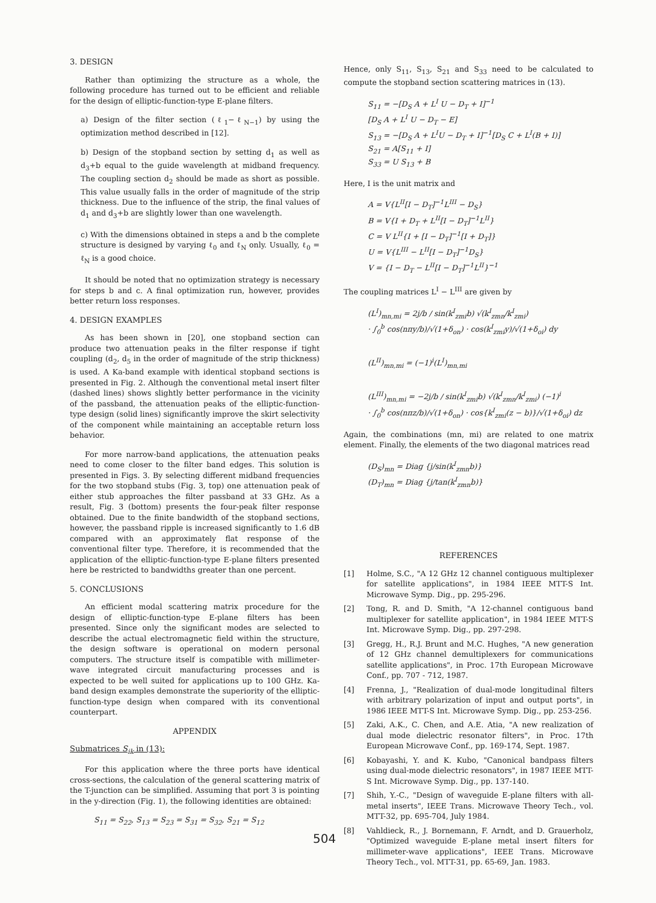3. DESIGN
Rather than optimizing the structure as a whole, the following procedure has turned out to be efficient and reliable for the design of elliptic-function-type E-plane filters.
a) Design of the filter section (ℓ<sub>1</sub>−ℓ<sub>N−1</sub>) by using the optimization method described in [12].
b) Design of the stopband section by setting d<sub>1</sub> as well as d<sub>3</sub>+b equal to the guide wavelength at midband frequency. The coupling section d<sub>2</sub> should be made as short as possible. This value usually falls in the order of magnitude of the strip thickness. Due to the influence of the strip, the final values of d<sub>1</sub> and d<sub>3</sub>+b are slightly lower than one wavelength.
c) With the dimensions obtained in steps a and b the complete structure is designed by varying ℓ<sub>0</sub> and ℓ<sub>N</sub> only. Usually, ℓ<sub>0</sub> = ℓ<sub>N</sub> is a good choice.
It should be noted that no optimization strategy is necessary for steps b and c. A final optimization run, however, provides better return loss responses.
4. DESIGN EXAMPLES
As has been shown in [20], one stopband section can produce two attenuation peaks in the filter response if tight coupling (d<sub>2</sub>, d<sub>5</sub> in the order of magnitude of the strip thickness) is used. A Ka-band example with identical stopband sections is presented in Fig. 2. Although the conventional metal insert filter (dashed lines) shows slightly better performance in the vicinity of the passband, the attenuation peaks of the elliptic-function-type design (solid lines) significantly improve the skirt selectivity of the component while maintaining an acceptable return loss behavior.
For more narrow-band applications, the attenuation peaks need to come closer to the filter band edges. This solution is presented in Figs. 3. By selecting different midband frequencies for the two stopband stubs (Fig. 3, top) one attenuation peak of either stub approaches the filter passband at 33 GHz. As a result, Fig. 3 (bottom) presents the four-peak filter response obtained. Due to the finite bandwidth of the stopband sections, however, the passband ripple is increased significantly to 1.6 dB compared with an approximately flat response of the conventional filter type. Therefore, it is recommended that the application of the elliptic-function-type E-plane filters presented here be restricted to bandwidths greater than one percent.
5. CONCLUSIONS
An efficient modal scattering matrix procedure for the design of elliptic-function-type E-plane filters has been presented. Since only the significant modes are selected to describe the actual electromagnetic field within the structure, the design software is operational on modern personal computers. The structure itself is compatible with millimeter-wave integrated circuit manufacturing processes and is expected to be well suited for applications up to 100 GHz. Ka-band design examples demonstrate the superiority of the elliptic-function-type design when compared with its conventional counterpart.
APPENDIX
Submatrices S<sub>ik</sub> in (13):
For this application where the three ports have identical cross-sections, the calculation of the general scattering matrix of the T-junction can be simplified. Assuming that port 3 is pointing in the y-direction (Fig. 1), the following identities are obtained:
S<sub>11</sub> = S<sub>22</sub>, S<sub>13</sub> = S<sub>23</sub> = S<sub>31</sub> = S<sub>32</sub>, S<sub>21</sub> = S<sub>12</sub>
Hence, only S<sub>11</sub>, S<sub>13</sub>, S<sub>21</sub> and S<sub>33</sub> need to be calculated to compute the stopband section scattering matrices in (13).
S<sub>11</sub> = −[D<sub>S</sub> A + L<sup>I</sup> U − D<sub>T</sub> + I]<sup>−1</sup>
[D<sub>S</sub> A + L<sup>I</sup> U − D<sub>T</sub> − E]
S<sub>13</sub> = −[D<sub>S</sub> A + L<sup>I</sup>U − D<sub>T</sub> + I]<sup>−1</sup>[D<sub>S</sub> C + L<sup>I</sup>(B + I)]
S<sub>21</sub> = A[S<sub>11</sub> + I]
S<sub>33</sub> = U S<sub>13</sub> + B
Here, I is the unit matrix and
A = V{L<sup>II</sup>[I − D<sub>T</sub>]<sup>−1</sup>L<sup>III</sup> − D<sub>S</sub>}
B = V{I + D<sub>T</sub> + L<sup>II</sup>[I − D<sub>T</sub>]<sup>−1</sup>L<sup>II</sup>}
C = V L<sup>II</sup>{I + [I − D<sub>T</sub>]<sup>−1</sup>[I + D<sub>T</sub>]}
U = V{L<sup>III</sup> − L<sup>II</sup>[I − D<sub>T</sub>]<sup>−1</sup>D<sub>S</sub>}
V = {I − D<sub>T</sub> − L<sup>II</sup>[I − D<sub>T</sub>]<sup>−1</sup>L<sup>II</sup>}<sup>−1</sup>
The coupling matrices L<sup>I</sup> − L<sup>III</sup> are given by
(L<sup>I</sup>)<sub>mn,mi</sub> = 2j/b / sin(k<sup>I</sup><sub>zmi</sub>b) √(k<sup>I</sup><sub>zmn</sub>/k<sup>I</sup><sub>zmi</sub>)
· ∫<sub>0</sub><sup>b</sup> cos(nπy/b)/√(1+δ<sub>on</sub>) · cos(k<sup>I</sup><sub>zmi</sub>y)/√(1+δ<sub>oi</sub>) dy
(L<sup>II</sup>)<sub>mn,mi</sub> = (−1)<sup>i</sup>(L<sup>I</sup>)<sub>mn,mi</sub>
(L<sup>III</sup>)<sub>mn,mi</sub> = −2j/b / sin(k<sup>I</sup><sub>zmi</sub>b) √(k<sup>I</sup><sub>zmn</sub>/k<sup>I</sup><sub>zmi</sub>) (−1)<sup>i</sup>
· ∫<sub>0</sub><sup>b</sup> cos(nπz/b)/√(1+δ<sub>on</sub>) · cos{k<sup>I</sup><sub>zmi</sub>(z − b)}/√(1+δ<sub>oi</sub>) dz
Again, the combinations (mn, mi) are related to one matrix element. Finally, the elements of the two diagonal matrices read
(D<sub>S</sub>)<sub>mn</sub> = Diag {j/sin(k<sup>I</sup><sub>zmn</sub>b)}
(D<sub>T</sub>)<sub>mn</sub> = Diag {j/tan(k<sup>I</sup><sub>zmn</sub>b)}
REFERENCES
[1] Holme, S.C., "A 12 GHz 12 channel contiguous multiplexer for satellite applications", in 1984 IEEE MTT-S Int. Microwave Symp. Dig., pp. 295-296.
[2] Tong, R. and D. Smith, "A 12-channel contiguous band multiplexer for satellite application", in 1984 IEEE MTT-S Int. Microwave Symp. Dig., pp. 297-298.
[3] Gregg, H., R.J. Brunt and M.C. Hughes, "A new generation of 12 GHz channel demultiplexers for communications satellite applications", in Proc. 17th European Microwave Conf., pp. 707 - 712, 1987.
[4] Frenna, J., "Realization of dual-mode longitudinal filters with arbitrary polarization of input and output ports", in 1986 IEEE MTT-S Int. Microwave Symp. Dig., pp. 253-256.
[5] Zaki, A.K., C. Chen, and A.E. Atia, "A new realization of dual mode dielectric resonator filters", in Proc. 17th European Microwave Conf., pp. 169-174, Sept. 1987.
[6] Kobayashi, Y. and K. Kubo, "Canonical bandpass filters using dual-mode dielectric resonators", in 1987 IEEE MTT-S Int. Microwave Symp. Dig., pp. 137-140.
[7] Shih, Y.-C., "Design of waveguide E-plane filters with all-metal inserts", IEEE Trans. Microwave Theory Tech., vol. MTT-32, pp. 695-704, July 1984.
[8] Vahldieck, R., J. Bornemann, F. Arndt, and D. Grauerholz, "Optimized waveguide E-plane metal insert filters for millimeter-wave applications", IEEE Trans. Microwave Theory Tech., vol. MTT-31, pp. 65-69, Jan. 1983.
504